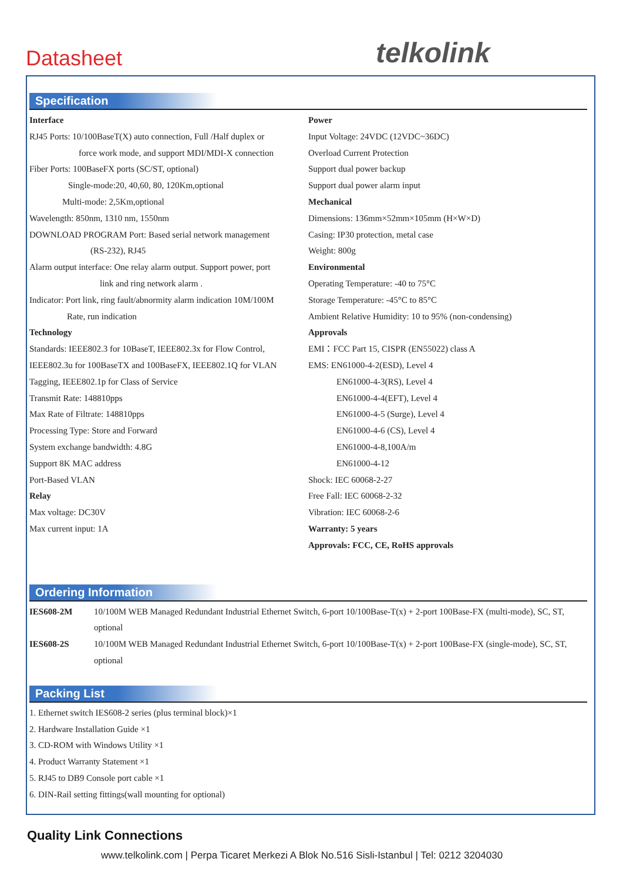Datasheet telkolink
Specification
Interface
RJ45 Ports: 10/100BaseT(X) auto connection, Full /Half duplex or
force work mode, and support MDI/MDI-X connection
Fiber Ports: 100BaseFX ports (SC/ST, optional)
Single-mode:20, 40,60, 80, 120Km,optional
Multi-mode: 2,5Km,optional
Wavelength: 850nm, 1310 nm, 1550nm
DOWNLOAD PROGRAM Port: Based serial network management
(RS-232), RJ45
Alarm output interface: One relay alarm output. Support power, port
link and ring network alarm .
Indicator: Port link, ring fault/abnormity alarm indication 10M/100M
Rate, run indication
Technology
Standards: IEEE802.3 for 10BaseT, IEEE802.3x for Flow Control, IEEE802.3u for 100BaseTX and 100BaseFX, IEEE802.1Q for VLAN Tagging, IEEE802.1p for Class of Service
Transmit Rate: 148810pps
Max Rate of Filtrate: 148810pps
Processing Type: Store and Forward
System exchange bandwidth: 4.8G
Support 8K MAC address
Port-Based VLAN
Relay
Max voltage: DC30V
Max current input: 1A
Power
Input Voltage: 24VDC (12VDC~36DC)
Overload Current Protection
Support dual power backup
Support dual power alarm input
Mechanical
Dimensions: 136mm×52mm×105mm (H×W×D)
Casing: IP30 protection, metal case
Weight: 800g
Environmental
Operating Temperature: -40 to 75°C
Storage Temperature: -45°C to 85°C
Ambient Relative Humidity: 10 to 95% (non-condensing)
Approvals
EMI：FCC Part 15, CISPR (EN55022) class A
EMS: EN61000-4-2(ESD), Level 4
EN61000-4-3(RS), Level 4
EN61000-4-4(EFT), Level 4
EN61000-4-5 (Surge), Level 4
EN61000-4-6 (CS), Level 4
EN61000-4-8,100A/m
EN61000-4-12
Shock: IEC 60068-2-27
Free Fall: IEC 60068-2-32
Vibration: IEC 60068-2-6
Warranty: 5 years
Approvals: FCC, CE, RoHS approvals
Ordering Information
IES608-2M 10/100M WEB Managed Redundant Industrial Ethernet Switch, 6-port 10/100Base-T(x) + 2-port 100Base-FX (multi-mode), SC, ST, optional
IES608-2S 10/100M WEB Managed Redundant Industrial Ethernet Switch, 6-port 10/100Base-T(x) + 2-port 100Base-FX (single-mode), SC, ST, optional
Packing List
1. Ethernet switch IES608-2 series (plus terminal block)×1
2. Hardware Installation Guide ×1
3. CD-ROM with Windows Utility ×1
4. Product Warranty Statement ×1
5. RJ45 to DB9 Console port cable ×1
6. DIN-Rail setting fittings(wall mounting for optional)
Quality Link Connections
www.telkolink.com | Perpa Ticaret Merkezi A Blok No.516 Sisli-Istanbul | Tel: 0212 3204030